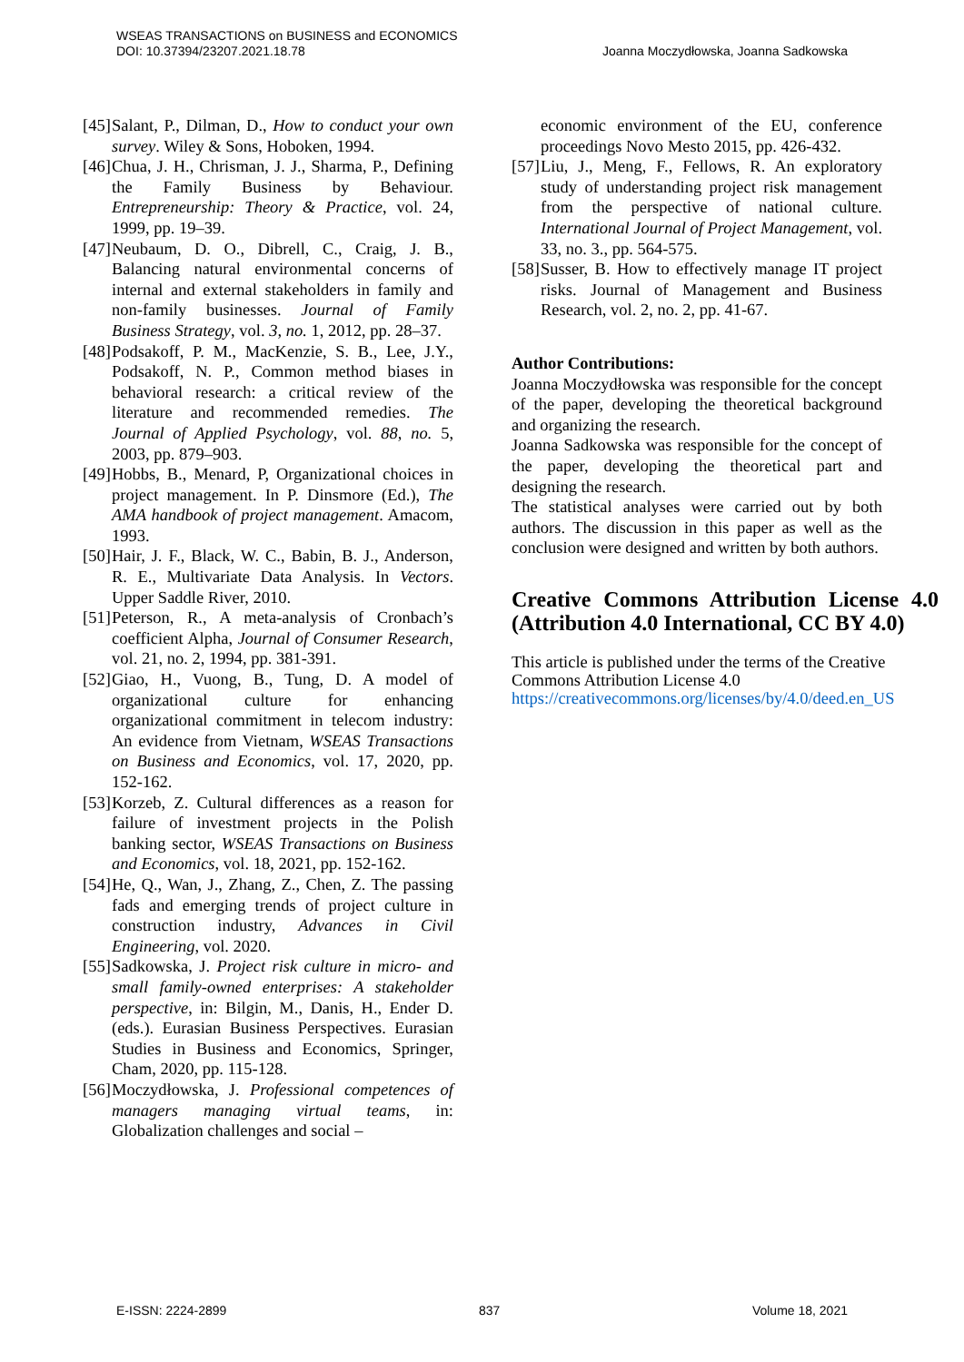WSEAS TRANSACTIONS on BUSINESS and ECONOMICS
DOI: 10.37394/23207.2021.18.78
Joanna Moczydłowska, Joanna Sadkowska
[45] Salant, P., Dilman, D., How to conduct your own survey. Wiley & Sons, Hoboken, 1994.
[46] Chua, J. H., Chrisman, J. J., Sharma, P., Defining the Family Business by Behaviour. Entrepreneurship: Theory & Practice, vol. 24, 1999, pp. 19–39.
[47] Neubaum, D. O., Dibrell, C., Craig, J. B., Balancing natural environmental concerns of internal and external stakeholders in family and non-family businesses. Journal of Family Business Strategy, vol. 3, no. 1, 2012, pp. 28–37.
[48] Podsakoff, P. M., MacKenzie, S. B., Lee, J.Y., Podsakoff, N. P., Common method biases in behavioral research: a critical review of the literature and recommended remedies. The Journal of Applied Psychology, vol. 88, no. 5, 2003, pp. 879–903.
[49] Hobbs, B., Menard, P, Organizational choices in project management. In P. Dinsmore (Ed.), The AMA handbook of project management. Amacom, 1993.
[50] Hair, J. F., Black, W. C., Babin, B. J., Anderson, R. E., Multivariate Data Analysis. In Vectors. Upper Saddle River, 2010.
[51] Peterson, R., A meta-analysis of Cronbach’s coefficient Alpha, Journal of Consumer Research, vol. 21, no. 2, 1994, pp. 381-391.
[52] Giao, H., Vuong, B., Tung, D. A model of organizational culture for enhancing organizational commitment in telecom industry: An evidence from Vietnam, WSEAS Transactions on Business and Economics, vol. 17, 2020, pp. 152-162.
[53] Korzeb, Z. Cultural differences as a reason for failure of investment projects in the Polish banking sector, WSEAS Transactions on Business and Economics, vol. 18, 2021, pp. 152-162.
[54] He, Q., Wan, J., Zhang, Z., Chen, Z. The passing fads and emerging trends of project culture in construction industry, Advances in Civil Engineering, vol. 2020.
[55] Sadkowska, J. Project risk culture in micro- and small family-owned enterprises: A stakeholder perspective, in: Bilgin, M., Danis, H., Ender D. (eds.). Eurasian Business Perspectives. Eurasian Studies in Business and Economics, Springer, Cham, 2020, pp. 115-128.
[56] Moczydłowska, J. Professional competences of managers managing virtual teams, in: Globalization challenges and social –
economic environment of the EU, conference proceedings Novo Mesto 2015, pp. 426-432.
[57] Liu, J., Meng, F., Fellows, R. An exploratory study of understanding project risk management from the perspective of national culture. International Journal of Project Management, vol. 33, no. 3., pp. 564-575.
[58] Susser, B. How to effectively manage IT project risks. Journal of Management and Business Research, vol. 2, no. 2, pp. 41-67.
Author Contributions:
Joanna Moczydłowska was responsible for the concept of the paper, developing the theoretical background and organizing the research.
Joanna Sadkowska was responsible for the concept of the paper, developing the theoretical part and designing the research.
The statistical analyses were carried out by both authors. The discussion in this paper as well as the conclusion were designed and written by both authors.
Creative Commons Attribution License 4.0 (Attribution 4.0 International, CC BY 4.0)
This article is published under the terms of the Creative Commons Attribution License 4.0
https://creativecommons.org/licenses/by/4.0/deed.en_US
E-ISSN: 2224-2899 837 Volume 18, 2021